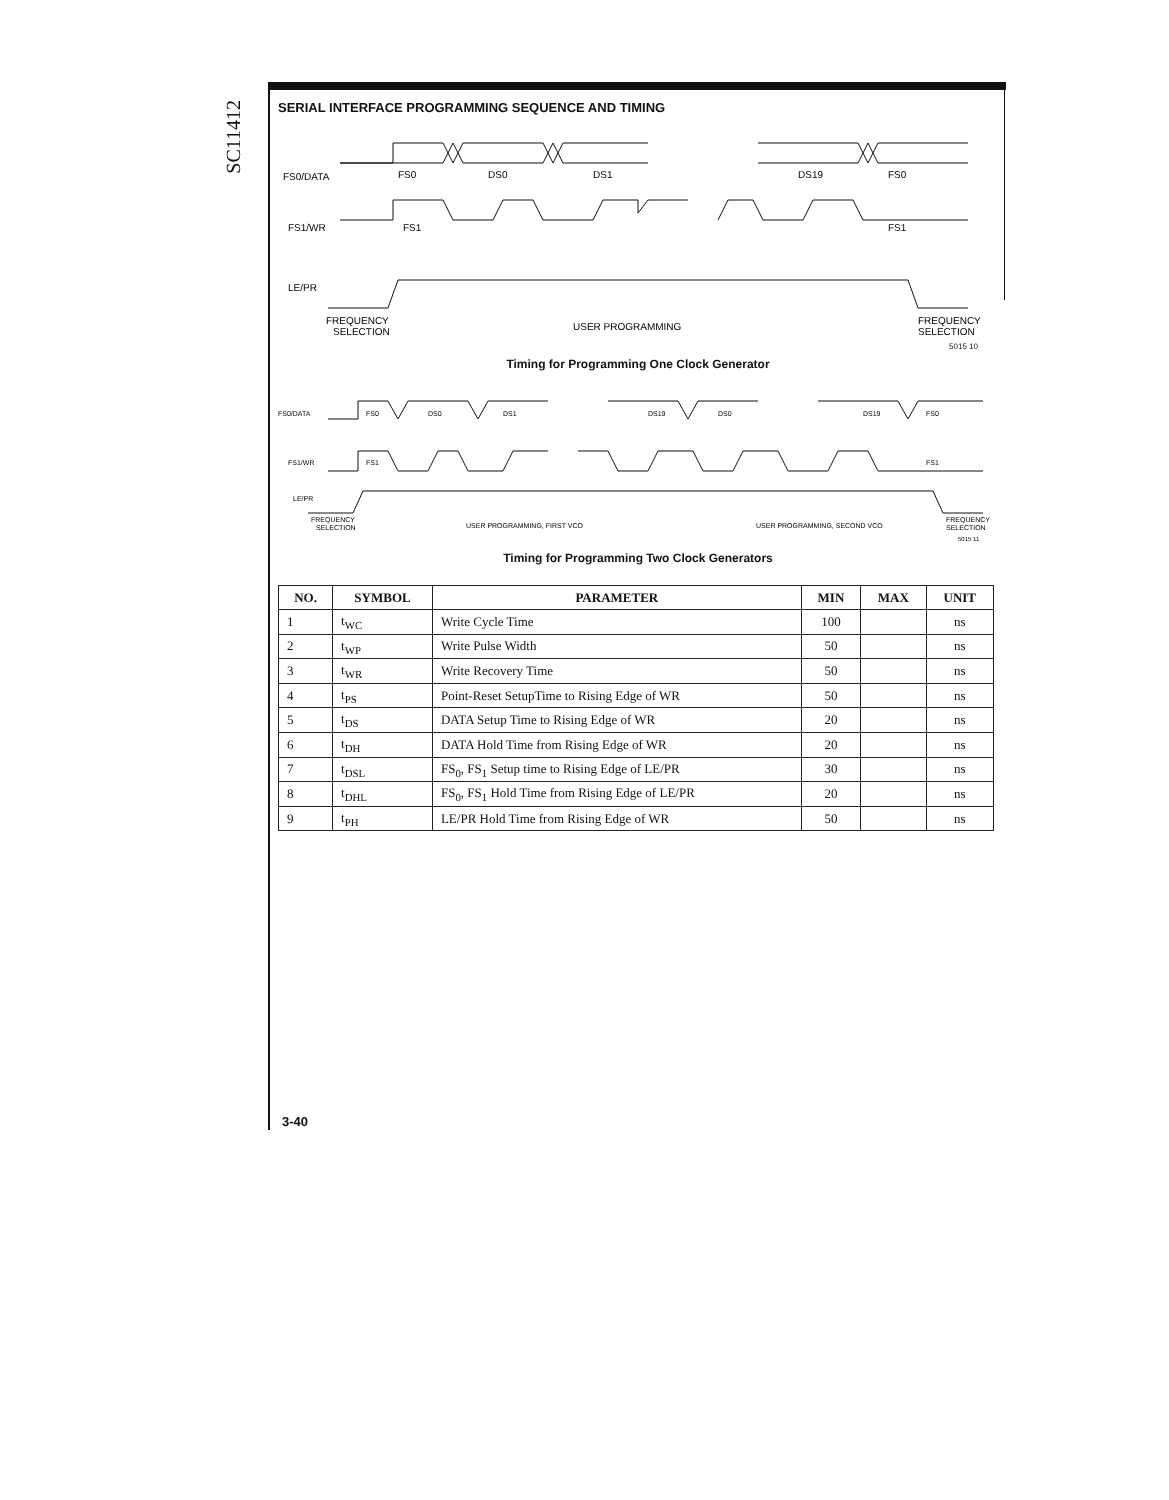SC11412
SERIAL INTERFACE PROGRAMMING SEQUENCE AND TIMING
FS0/DATA
FS0
DS0
DS1
DS19
FS0
FS1/WR
FS1
FS1
LE/PR
FREQUENCY
SELECTION
USER PROGRAMMING
FREQUENCY
SELECTION
5015 10
Timing for Programming One Clock Generator
FS0/DATA
FS0
DS0
DS1
DS19
DS0
DS19
FS0
FS1/WR
FS1
FS1
LE/PR
FREQUENCY
SELECTION
USER PROGRAMMING, FIRST VCO
USER PROGRAMMING, SECOND VCO
FREQUENCY
SELECTION
5015 11
Timing for Programming Two Clock Generators
| NO. | SYMBOL | PARAMETER | MIN | MAX | UNIT |
| --- | --- | --- | --- | --- | --- |
| 1 | t<sub>WC</sub> | Write Cycle Time | 100 | | ns |
| 2 | t<sub>WP</sub> | Write Pulse Width | 50 | | ns |
| 3 | t<sub>WR</sub> | Write Recovery Time | 50 | | ns |
| 4 | t<sub>PS</sub> | Point-Reset SetupTime to Rising Edge of WR | 50 | | ns |
| 5 | t<sub>DS</sub> | DATA Setup Time to Rising Edge of WR | 20 | | ns |
| 6 | t<sub>DH</sub> | DATA Hold Time from Rising Edge of WR | 20 | | ns |
| 7 | t<sub>DSL</sub> | FS<sub>0</sub>, FS<sub>1</sub> Setup time to Rising Edge of LE/PR | 30 | | ns |
| 8 | t<sub>DHL</sub> | FS<sub>0</sub>, FS<sub>1</sub> Hold Time from Rising Edge of LE/PR | 20 | | ns |
| 9 | t<sub>PH</sub> | LE/PR Hold Time from Rising Edge of WR | 50 | | ns |
3-40